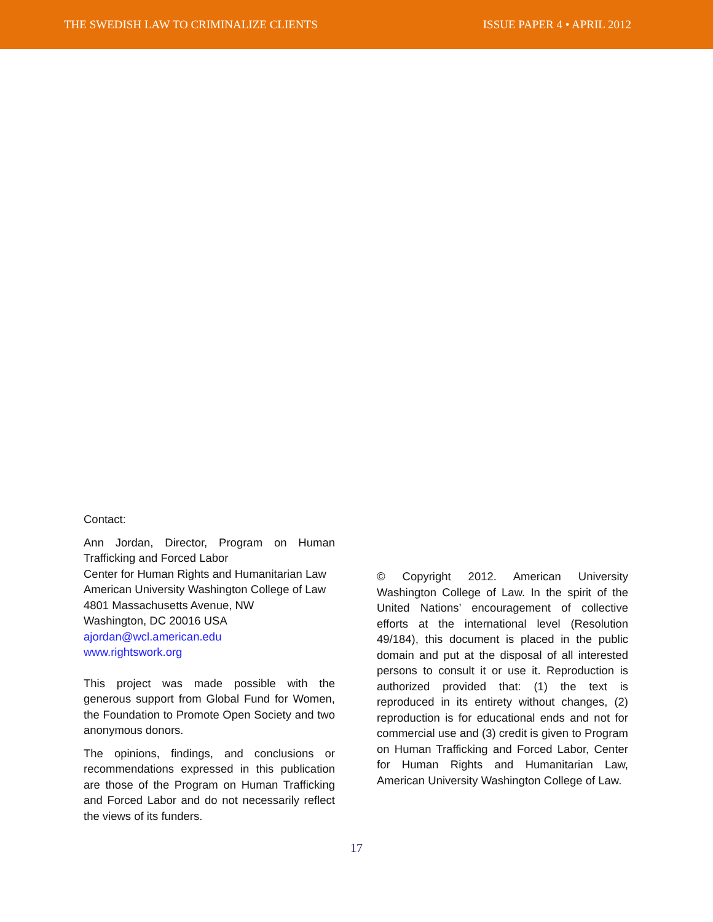THE SWEDISH LAW TO CRIMINALIZE CLIENTS ISSUE PAPER 4 • APRIL 2012
Contact:
Ann Jordan, Director, Program on Human Trafficking and Forced Labor
Center for Human Rights and Humanitarian Law
American University Washington College of Law
4801 Massachusetts Avenue, NW
Washington, DC 20016 USA
ajordan@wcl.american.edu
www.rightswork.org
This project was made possible with the generous support from Global Fund for Women, the Foundation to Promote Open Society and two anonymous donors.
The opinions, findings, and conclusions or recommendations expressed in this publication are those of the Program on Human Trafficking and Forced Labor and do not necessarily reflect the views of its funders.
© Copyright 2012. American University Washington College of Law. In the spirit of the United Nations’ encouragement of collective efforts at the international level (Resolution 49/184), this document is placed in the public domain and put at the disposal of all interested persons to consult it or use it. Reproduction is authorized provided that: (1) the text is reproduced in its entirety without changes, (2) reproduction is for educational ends and not for commercial use and (3) credit is given to Program on Human Trafficking and Forced Labor, Center for Human Rights and Humanitarian Law, American University Washington College of Law.
17